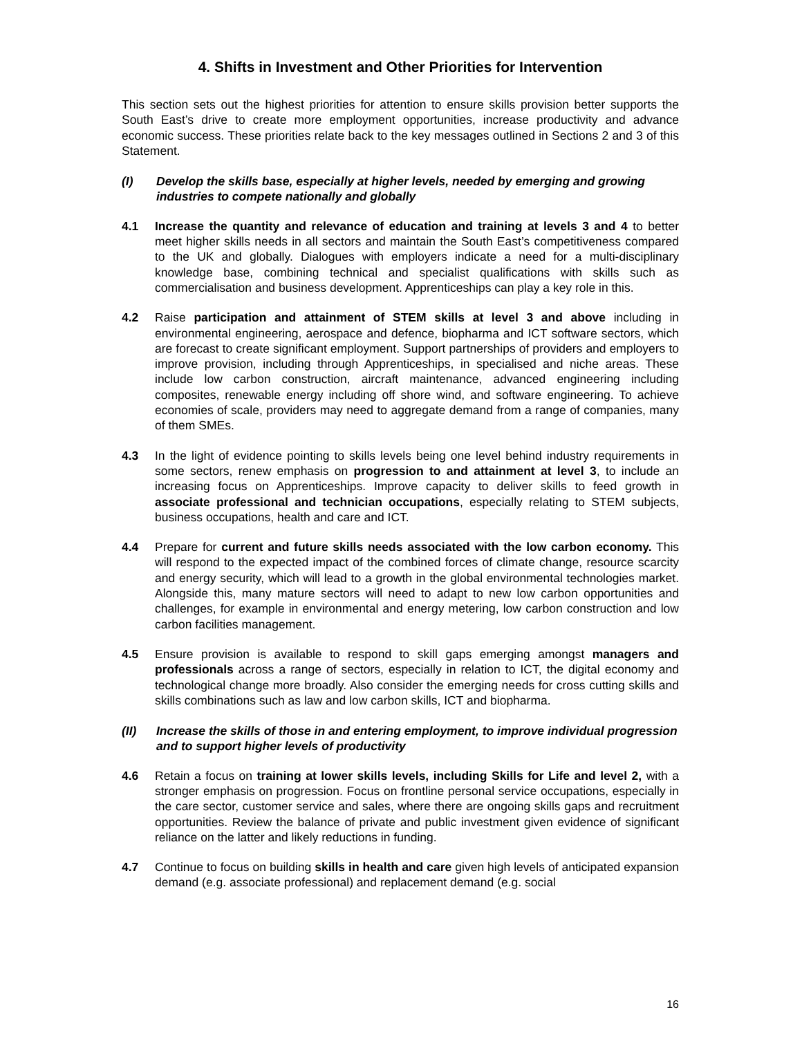4. Shifts in Investment and Other Priorities for Intervention
This section sets out the highest priorities for attention to ensure skills provision better supports the South East’s drive to create more employment opportunities, increase productivity and advance economic success. These priorities relate back to the key messages outlined in Sections 2 and 3 of this Statement.
(I) Develop the skills base, especially at higher levels, needed by emerging and growing industries to compete nationally and globally
4.1 Increase the quantity and relevance of education and training at levels 3 and 4 to better meet higher skills needs in all sectors and maintain the South East’s competitiveness compared to the UK and globally. Dialogues with employers indicate a need for a multi-disciplinary knowledge base, combining technical and specialist qualifications with skills such as commercialisation and business development. Apprenticeships can play a key role in this.
4.2 Raise participation and attainment of STEM skills at level 3 and above including in environmental engineering, aerospace and defence, biopharma and ICT software sectors, which are forecast to create significant employment. Support partnerships of providers and employers to improve provision, including through Apprenticeships, in specialised and niche areas. These include low carbon construction, aircraft maintenance, advanced engineering including composites, renewable energy including off shore wind, and software engineering. To achieve economies of scale, providers may need to aggregate demand from a range of companies, many of them SMEs.
4.3 In the light of evidence pointing to skills levels being one level behind industry requirements in some sectors, renew emphasis on progression to and attainment at level 3, to include an increasing focus on Apprenticeships. Improve capacity to deliver skills to feed growth in associate professional and technician occupations, especially relating to STEM subjects, business occupations, health and care and ICT.
4.4 Prepare for current and future skills needs associated with the low carbon economy. This will respond to the expected impact of the combined forces of climate change, resource scarcity and energy security, which will lead to a growth in the global environmental technologies market. Alongside this, many mature sectors will need to adapt to new low carbon opportunities and challenges, for example in environmental and energy metering, low carbon construction and low carbon facilities management.
4.5 Ensure provision is available to respond to skill gaps emerging amongst managers and professionals across a range of sectors, especially in relation to ICT, the digital economy and technological change more broadly. Also consider the emerging needs for cross cutting skills and skills combinations such as law and low carbon skills, ICT and biopharma.
(II) Increase the skills of those in and entering employment, to improve individual progression and to support higher levels of productivity
4.6 Retain a focus on training at lower skills levels, including Skills for Life and level 2, with a stronger emphasis on progression. Focus on frontline personal service occupations, especially in the care sector, customer service and sales, where there are ongoing skills gaps and recruitment opportunities. Review the balance of private and public investment given evidence of significant reliance on the latter and likely reductions in funding.
4.7 Continue to focus on building skills in health and care given high levels of anticipated expansion demand (e.g. associate professional) and replacement demand (e.g. social
16